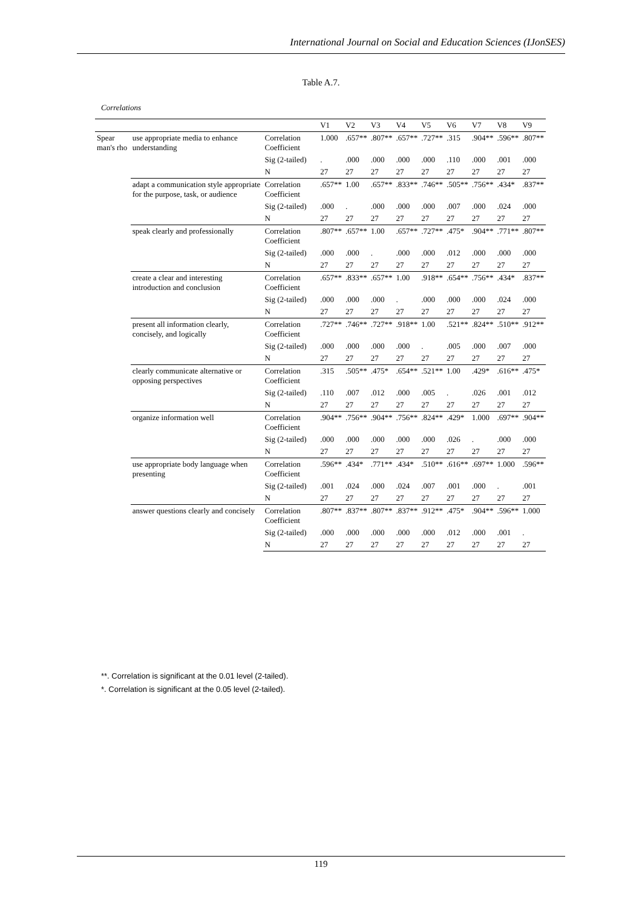International Journal on Social and Education Sciences (IJonSES)
Table A.7.
Correlations
| | | | V1 | V2 | V3 | V4 | V5 | V6 | V7 | V8 | V9 |
| --- | --- | --- | --- | --- | --- | --- | --- | --- | --- | --- | --- |
| Spear man's rho | use appropriate media to enhance understanding | Correlation Coefficient | 1.000 | .657** | .807** | .657** | .727** | .315 | .904** | .596** | .807** |
| | | Sig (2-tailed) | . | .000 | .000 | .000 | .000 | .110 | .000 | .001 | .000 |
| | | N | 27 | 27 | 27 | 27 | 27 | 27 | 27 | 27 | 27 |
| | adapt a communication style appropriate for the purpose, task, or audience | Correlation Coefficient | .657** | 1.00 | .657** | .833** | .746** | .505** | .756** | .434* | .837** |
| | | Sig (2-tailed) | .000 | . | .000 | .000 | .000 | .007 | .000 | .024 | .000 |
| | | N | 27 | 27 | 27 | 27 | 27 | 27 | 27 | 27 | 27 |
| | speak clearly and professionally | Correlation Coefficient | .807** | .657** | 1.00 | .657** | .727** | .475* | .904** | .771** | .807** |
| | | Sig (2-tailed) | .000 | .000 | . | .000 | .000 | .012 | .000 | .000 | .000 |
| | | N | 27 | 27 | 27 | 27 | 27 | 27 | 27 | 27 | 27 |
| | create a clear and interesting introduction and conclusion | Correlation Coefficient | .657** | .833** | .657** | 1.00 | .918** | .654** | .756** | .434* | .837** |
| | | Sig (2-tailed) | .000 | .000 | .000 | . | .000 | .000 | .000 | .024 | .000 |
| | | N | 27 | 27 | 27 | 27 | 27 | 27 | 27 | 27 | 27 |
| | present all information clearly, concisely, and logically | Correlation Coefficient | .727** | .746** | .727** | .918** | 1.00 | .521** | .824** | .510** | .912** |
| | | Sig (2-tailed) | .000 | .000 | .000 | .000 | . | .005 | .000 | .007 | .000 |
| | | N | 27 | 27 | 27 | 27 | 27 | 27 | 27 | 27 | 27 |
| | clearly communicate alternative or opposing perspectives | Correlation Coefficient | .315 | .505** | .475* | .654** | .521** | 1.00 | .429* | .616** | .475* |
| | | Sig (2-tailed) | .110 | .007 | .012 | .000 | .005 | . | .026 | .001 | .012 |
| | | N | 27 | 27 | 27 | 27 | 27 | 27 | 27 | 27 | 27 |
| | organize information well | Correlation Coefficient | .904** | .756** | .904** | .756** | .824** | .429* | 1.000 | .697** | .904** |
| | | Sig (2-tailed) | .000 | .000 | .000 | .000 | .000 | .026 | . | .000 | .000 |
| | | N | 27 | 27 | 27 | 27 | 27 | 27 | 27 | 27 | 27 |
| | use appropriate body language when presenting | Correlation Coefficient | .596** | .434* | .771** | .434* | .510** | .616** | .697** | 1.000 | .596** |
| | | Sig (2-tailed) | .001 | .024 | .000 | .024 | .007 | .001 | .000 | . | .001 |
| | | N | 27 | 27 | 27 | 27 | 27 | 27 | 27 | 27 | 27 |
| | answer questions clearly and concisely | Correlation Coefficient | .807** | .837** | .807** | .837** | .912** | .475* | .904** | .596** | 1.000 |
| | | Sig (2-tailed) | .000 | .000 | .000 | .000 | .000 | .012 | .000 | .001 | . |
| | | N | 27 | 27 | 27 | 27 | 27 | 27 | 27 | 27 | 27 |
**. Correlation is significant at the 0.01 level (2-tailed).
*. Correlation is significant at the 0.05 level (2-tailed).
119